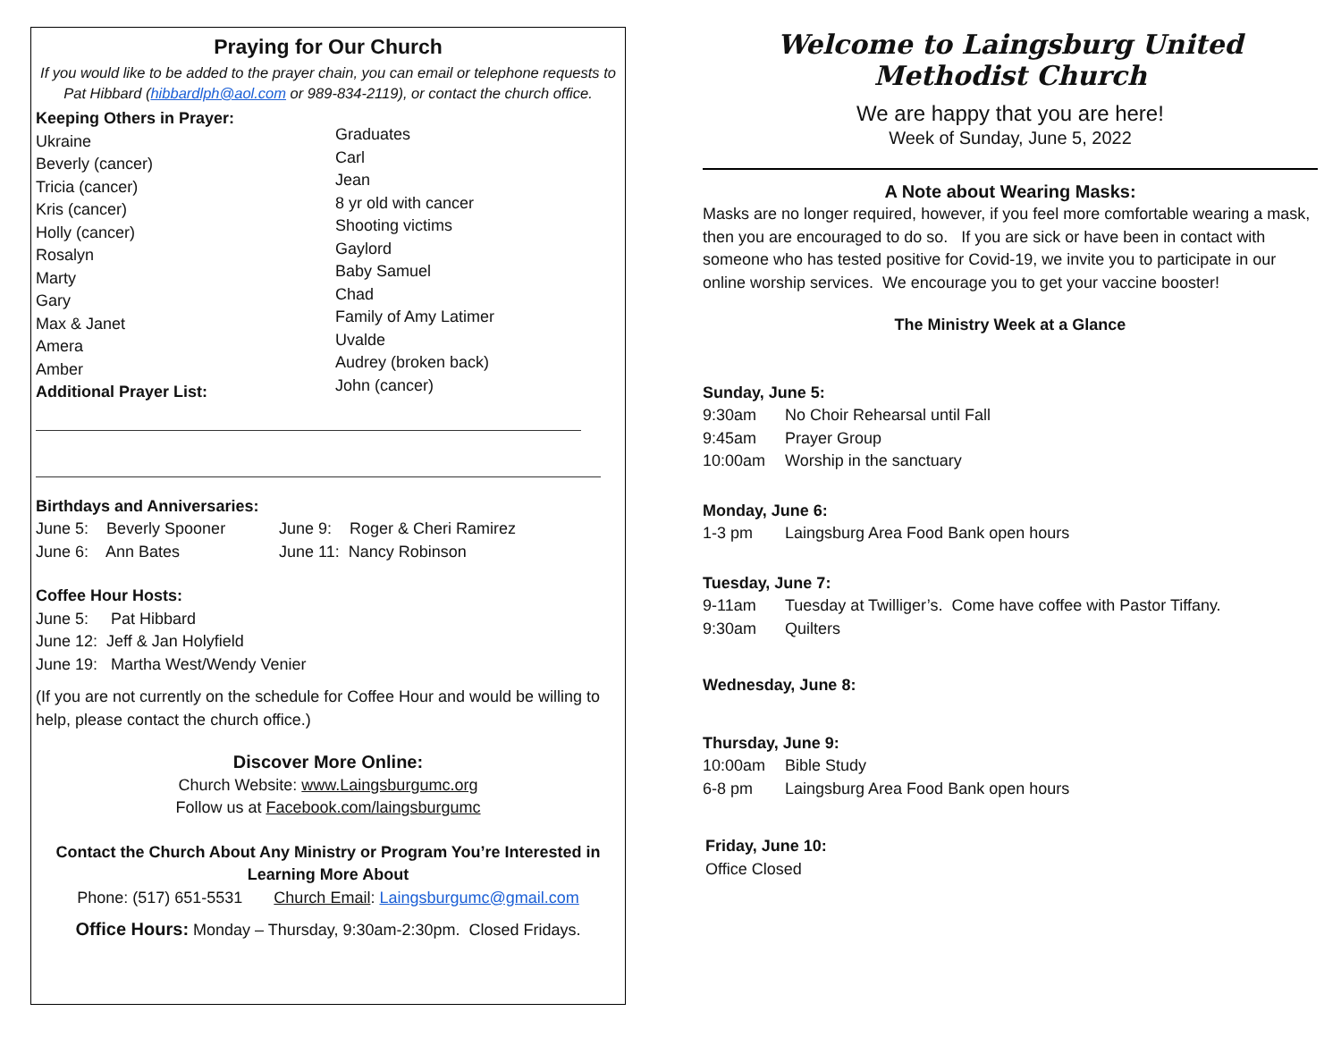Praying for Our Church
If you would like to be added to the prayer chain, you can email or telephone requests to Pat Hibbard (hibbardlph@aol.com or 989-834-2119), or contact the church office.
Keeping Others in Prayer:
Ukraine
Beverly (cancer)
Tricia (cancer)
Kris (cancer)
Holly (cancer)
Rosalyn
Marty
Gary
Max & Janet
Amera
Amber
Additional Prayer List:
Graduates
Carl
Jean
8 yr old with cancer
Shooting victims
Gaylord
Baby Samuel
Chad
Family of Amy Latimer
Uvalde
Audrey (broken back)
John (cancer)
Birthdays and Anniversaries:
June 5: Beverly Spooner
June 6: Ann Bates
June 9: Roger & Cheri Ramirez
June 11: Nancy Robinson
Coffee Hour Hosts:
June 5: Pat Hibbard
June 12: Jeff & Jan Holyfield
June 19: Martha West/Wendy Venier
(If you are not currently on the schedule for Coffee Hour and would be willing to help, please contact the church office.)
Discover More Online:
Church Website: www.Laingsburgumc.org
Follow us at Facebook.com/laingsburgumc
Contact the Church About Any Ministry or Program You’re Interested in Learning More About
Phone: (517) 651-5531 Church Email: Laingsburgumc@gmail.com
Office Hours: Monday – Thursday, 9:30am-2:30pm. Closed Fridays.
Welcome to Laingsburg United Methodist Church
We are happy that you are here!
Week of Sunday, June 5, 2022
A Note about Wearing Masks:
Masks are no longer required, however, if you feel more comfortable wearing a mask, then you are encouraged to do so. If you are sick or have been in contact with someone who has tested positive for Covid-19, we invite you to participate in our online worship services. We encourage you to get your vaccine booster!
The Ministry Week at a Glance
Sunday, June 5:
9:30am No Choir Rehearsal until Fall
9:45am Prayer Group
10:00am Worship in the sanctuary
Monday, June 6:
1-3 pm Laingsburg Area Food Bank open hours
Tuesday, June 7:
9-11am Tuesday at Twilliger’s. Come have coffee with Pastor Tiffany.
9:30am Quilters
Wednesday, June 8:
Thursday, June 9:
10:00am Bible Study
6-8 pm Laingsburg Area Food Bank open hours
Friday, June 10:
Office Closed